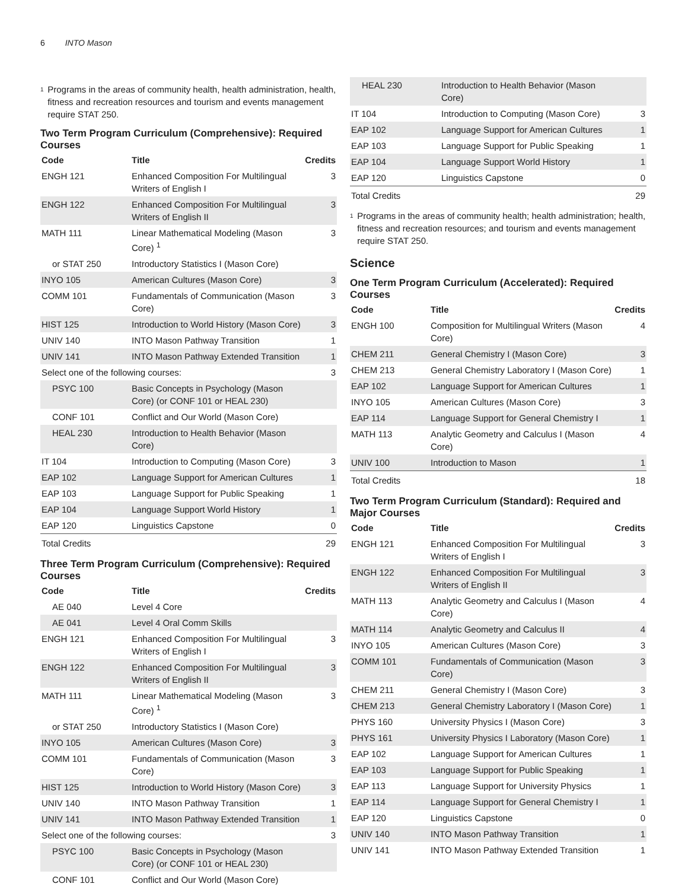6 INTO Mason
<sup>1</sup>
Programs in the areas of community health, health administration, health, fitness and recreation resources and tourism and events management require STAT 250.
Two Term Program Curriculum (Comprehensive): Required Courses
| Code | Title | Credits |
| --- | --- | --- |
| ENGH 121 | Enhanced Composition For Multilingual Writers of English I | 3 |
| ENGH 122 | Enhanced Composition For Multilingual Writers of English II | 3 |
| MATH 111 | Linear Mathematical Modeling (Mason Core) <sup>1</sup> | 3 |
| or STAT 250 | Introductory Statistics I (Mason Core) | |
| INYO 105 | American Cultures (Mason Core) | 3 |
| COMM 101 | Fundamentals of Communication (Mason Core) | 3 |
| HIST 125 | Introduction to World History (Mason Core) | 3 |
| UNIV 140 | INTO Mason Pathway Transition | 1 |
| UNIV 141 | INTO Mason Pathway Extended Transition | 1 |
| Select one of the following courses: | | 3 |
| PSYC 100 | Basic Concepts in Psychology (Mason Core) (or CONF 101 or HEAL 230) | |
| CONF 101 | Conflict and Our World (Mason Core) | |
| HEAL 230 | Introduction to Health Behavior (Mason Core) | |
| IT 104 | Introduction to Computing (Mason Core) | 3 |
| EAP 102 | Language Support for American Cultures | 1 |
| EAP 103 | Language Support for Public Speaking | 1 |
| EAP 104 | Language Support World History | 1 |
| EAP 120 | Linguistics Capstone | 0 |
| Total Credits | | 29 |
Three Term Program Curriculum (Comprehensive): Required Courses
| Code | Title | Credits |
| --- | --- | --- |
| AE 040 | Level 4 Core | |
| AE 041 | Level 4 Oral Comm Skills | |
| ENGH 121 | Enhanced Composition For Multilingual Writers of English I | 3 |
| ENGH 122 | Enhanced Composition For Multilingual Writers of English II | 3 |
| MATH 111 | Linear Mathematical Modeling (Mason Core) <sup>1</sup> | 3 |
| or STAT 250 | Introductory Statistics I (Mason Core) | |
| INYO 105 | American Cultures (Mason Core) | 3 |
| COMM 101 | Fundamentals of Communication (Mason Core) | 3 |
| HIST 125 | Introduction to World History (Mason Core) | 3 |
| UNIV 140 | INTO Mason Pathway Transition | 1 |
| UNIV 141 | INTO Mason Pathway Extended Transition | 1 |
| Select one of the following courses: | | 3 |
| PSYC 100 | Basic Concepts in Psychology (Mason Core) (or CONF 101 or HEAL 230) | |
| CONF 101 | Conflict and Our World (Mason Core) | |
| HEAL 230 | Introduction to Health Behavior (Mason Core) | |
| IT 104 | Introduction to Computing (Mason Core) | 3 |
| EAP 102 | Language Support for American Cultures | 1 |
| EAP 103 | Language Support for Public Speaking | 1 |
| EAP 104 | Language Support World History | 1 |
| EAP 120 | Linguistics Capstone | 0 |
| Total Credits | | 29 |
<sup>1</sup>
Programs in the areas of community health; health administration; health, fitness and recreation resources; and tourism and events management require STAT 250.
Science
One Term Program Curriculum (Accelerated): Required Courses
| Code | Title | Credits |
| --- | --- | --- |
| ENGH 100 | Composition for Multilingual Writers (Mason Core) | 4 |
| CHEM 211 | General Chemistry I (Mason Core) | 3 |
| CHEM 213 | General Chemistry Laboratory I (Mason Core) | 1 |
| EAP 102 | Language Support for American Cultures | 1 |
| INYO 105 | American Cultures (Mason Core) | 3 |
| EAP 114 | Language Support for General Chemistry I | 1 |
| MATH 113 | Analytic Geometry and Calculus I (Mason Core) | 4 |
| UNIV 100 | Introduction to Mason | 1 |
| Total Credits | | 18 |
Two Term Program Curriculum (Standard): Required and Major Courses
| Code | Title | Credits |
| --- | --- | --- |
| ENGH 121 | Enhanced Composition For Multilingual Writers of English I | 3 |
| ENGH 122 | Enhanced Composition For Multilingual Writers of English II | 3 |
| MATH 113 | Analytic Geometry and Calculus I (Mason Core) | 4 |
| MATH 114 | Analytic Geometry and Calculus II | 4 |
| INYO 105 | American Cultures (Mason Core) | 3 |
| COMM 101 | Fundamentals of Communication (Mason Core) | 3 |
| CHEM 211 | General Chemistry I (Mason Core) | 3 |
| CHEM 213 | General Chemistry Laboratory I (Mason Core) | 1 |
| PHYS 160 | University Physics I (Mason Core) | 3 |
| PHYS 161 | University Physics I Laboratory (Mason Core) | 1 |
| EAP 102 | Language Support for American Cultures | 1 |
| EAP 103 | Language Support for Public Speaking | 1 |
| EAP 113 | Language Support for University Physics | 1 |
| EAP 114 | Language Support for General Chemistry I | 1 |
| EAP 120 | Linguistics Capstone | 0 |
| UNIV 140 | INTO Mason Pathway Transition | 1 |
| UNIV 141 | INTO Mason Pathway Extended Transition | 1 |